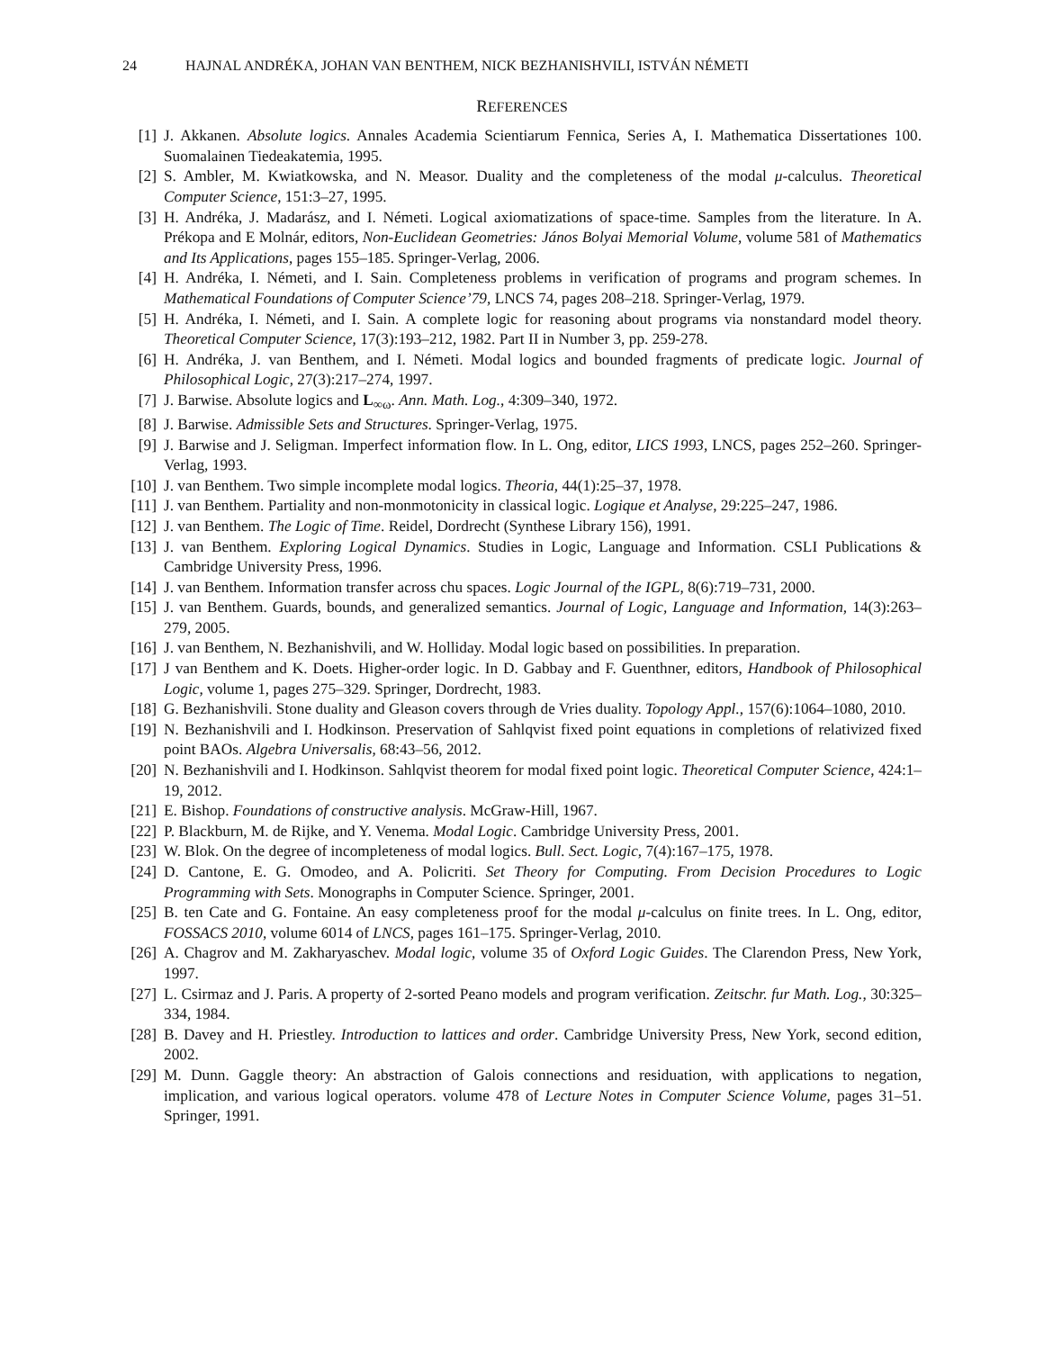24 HAJNAL ANDRÉKA, JOHAN VAN BENTHEM, NICK BEZHANISHVILI, ISTVÁN NÉMETI
REFERENCES
[1] J. Akkanen. Absolute logics. Annales Academia Scientiarum Fennica, Series A, I. Mathematica Dissertationes 100. Suomalainen Tiedeakatemia, 1995.
[2] S. Ambler, M. Kwiatkowska, and N. Measor. Duality and the completeness of the modal μ-calculus. Theoretical Computer Science, 151:3–27, 1995.
[3] H. Andréka, J. Madarász, and I. Németi. Logical axiomatizations of space-time. Samples from the literature. In A. Prékopa and E Molnár, editors, Non-Euclidean Geometries: János Bolyai Memorial Volume, volume 581 of Mathematics and Its Applications, pages 155–185. Springer-Verlag, 2006.
[4] H. Andréka, I. Németi, and I. Sain. Completeness problems in verification of programs and program schemes. In Mathematical Foundations of Computer Science’79, LNCS 74, pages 208–218. Springer-Verlag, 1979.
[5] H. Andréka, I. Németi, and I. Sain. A complete logic for reasoning about programs via nonstandard model theory. Theoretical Computer Science, 17(3):193–212, 1982. Part II in Number 3, pp. 259-278.
[6] H. Andréka, J. van Benthem, and I. Németi. Modal logics and bounded fragments of predicate logic. Journal of Philosophical Logic, 27(3):217–274, 1997.
[7] J. Barwise. Absolute logics and L<sub>∞ω</sub>. Ann. Math. Log., 4:309–340, 1972.
[8] J. Barwise. Admissible Sets and Structures. Springer-Verlag, 1975.
[9] J. Barwise and J. Seligman. Imperfect information flow. In L. Ong, editor, LICS 1993, LNCS, pages 252–260. Springer-Verlag, 1993.
[10] J. van Benthem. Two simple incomplete modal logics. Theoria, 44(1):25–37, 1978.
[11] J. van Benthem. Partiality and non-monmotonicity in classical logic. Logique et Analyse, 29:225–247, 1986.
[12] J. van Benthem. The Logic of Time. Reidel, Dordrecht (Synthese Library 156), 1991.
[13] J. van Benthem. Exploring Logical Dynamics. Studies in Logic, Language and Information. CSLI Publications & Cambridge University Press, 1996.
[14] J. van Benthem. Information transfer across chu spaces. Logic Journal of the IGPL, 8(6):719–731, 2000.
[15] J. van Benthem. Guards, bounds, and generalized semantics. Journal of Logic, Language and Information, 14(3):263–279, 2005.
[16] J. van Benthem, N. Bezhanishvili, and W. Holliday. Modal logic based on possibilities. In preparation.
[17] J van Benthem and K. Doets. Higher-order logic. In D. Gabbay and F. Guenthner, editors, Handbook of Philosophical Logic, volume 1, pages 275–329. Springer, Dordrecht, 1983.
[18] G. Bezhanishvili. Stone duality and Gleason covers through de Vries duality. Topology Appl., 157(6):1064–1080, 2010.
[19] N. Bezhanishvili and I. Hodkinson. Preservation of Sahlqvist fixed point equations in completions of relativized fixed point BAOs. Algebra Universalis, 68:43–56, 2012.
[20] N. Bezhanishvili and I. Hodkinson. Sahlqvist theorem for modal fixed point logic. Theoretical Computer Science, 424:1–19, 2012.
[21] E. Bishop. Foundations of constructive analysis. McGraw-Hill, 1967.
[22] P. Blackburn, M. de Rijke, and Y. Venema. Modal Logic. Cambridge University Press, 2001.
[23] W. Blok. On the degree of incompleteness of modal logics. Bull. Sect. Logic, 7(4):167–175, 1978.
[24] D. Cantone, E. G. Omodeo, and A. Policriti. Set Theory for Computing. From Decision Procedures to Logic Programming with Sets. Monographs in Computer Science. Springer, 2001.
[25] B. ten Cate and G. Fontaine. An easy completeness proof for the modal μ-calculus on finite trees. In L. Ong, editor, FOSSACS 2010, volume 6014 of LNCS, pages 161–175. Springer-Verlag, 2010.
[26] A. Chagrov and M. Zakharyaschev. Modal logic, volume 35 of Oxford Logic Guides. The Clarendon Press, New York, 1997.
[27] L. Csirmaz and J. Paris. A property of 2-sorted Peano models and program verification. Zeitschr. fur Math. Log., 30:325–334, 1984.
[28] B. Davey and H. Priestley. Introduction to lattices and order. Cambridge University Press, New York, second edition, 2002.
[29] M. Dunn. Gaggle theory: An abstraction of Galois connections and residuation, with applications to negation, implication, and various logical operators. volume 478 of Lecture Notes in Computer Science Volume, pages 31–51. Springer, 1991.